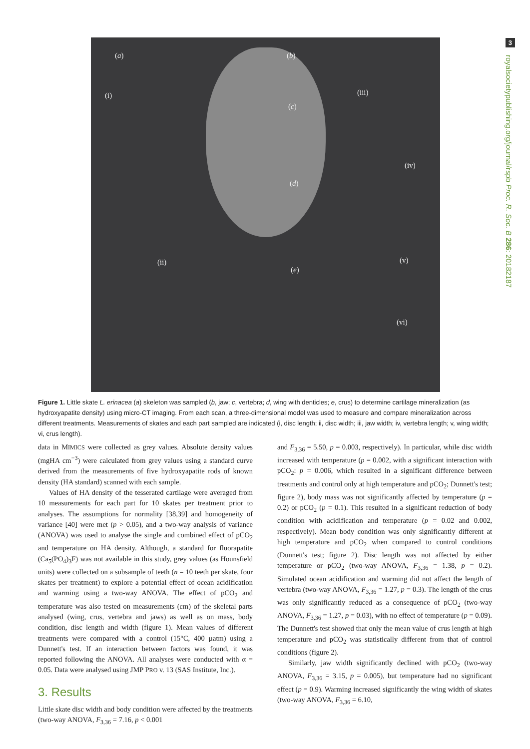3
royalsocietypublishing.org/journal/rspb Proc. R. Soc. B 286: 20182187
(a)
(i)
(ii)
(b)
(iii)
(c)
(iv)
(d)
(v)
(e)
(vi)
Figure 1. Little skate L. erinacea (a) skeleton was sampled (b, jaw; c, vertebra; d, wing with denticles; e, crus) to determine cartilage mineralization (as hydroxyapatite density) using micro-CT imaging. From each scan, a three-dimensional model was used to measure and compare mineralization across different treatments. Measurements of skates and each part sampled are indicated (i, disc length; ii, disc width; iii, jaw width; iv, vertebra length; v, wing width; vi, crus length).
data in MIMICS were collected as grey values. Absolute density values (mgHA cm<sup>−3</sup>) were calculated from grey values using a standard curve derived from the measurements of five hydroxyapatite rods of known density (HA standard) scanned with each sample.
Values of HA density of the tesserated cartilage were averaged from 10 measurements for each part for 10 skates per treatment prior to analyses. The assumptions for normality [38,39] and homogeneity of variance [40] were met (p > 0.05), and a two-way analysis of variance (ANOVA) was used to analyse the single and combined effect of pCO<sub>2</sub> and temperature on HA density. Although, a standard for fluorapatite (Ca<sub>5</sub>(PO<sub>4</sub>)<sub>3</sub>F) was not available in this study, grey values (as Hounsfield units) were collected on a subsample of teeth (n = 10 teeth per skate, four skates per treatment) to explore a potential effect of ocean acidification and warming using a two-way ANOVA. The effect of pCO<sub>2</sub> and temperature was also tested on measurements (cm) of the skeletal parts analysed (wing, crus, vertebra and jaws) as well as on mass, body condition, disc length and width (figure 1). Mean values of different treatments were compared with a control (15°C, 400 µatm) using a Dunnett's test. If an interaction between factors was found, it was reported following the ANOVA. All analyses were conducted with α = 0.05. Data were analysed using JMP PRO v. 13 (SAS Institute, Inc.).
3. Results
Little skate disc width and body condition were affected by the treatments (two-way ANOVA, F<sub>3,36</sub> = 7.16, p < 0.001
and F<sub>3,36</sub> = 5.50, p = 0.003, respectively). In particular, while disc width increased with temperature (p = 0.002, with a significant interaction with pCO<sub>2</sub>: p = 0.006, which resulted in a significant difference between treatments and control only at high temperature and pCO<sub>2</sub>; Dunnett's test; figure 2), body mass was not significantly affected by temperature (p = 0.2) or pCO<sub>2</sub> (p = 0.1). This resulted in a significant reduction of body condition with acidification and temperature (p = 0.02 and 0.002, respectively). Mean body condition was only significantly different at high temperature and pCO<sub>2</sub> when compared to control conditions (Dunnett's test; figure 2). Disc length was not affected by either temperature or pCO<sub>2</sub> (two-way ANOVA, F<sub>3,36</sub> = 1.38, p = 0.2). Simulated ocean acidification and warming did not affect the length of vertebra (two-way ANOVA, F<sub>3,36</sub> = 1.27, p = 0.3). The length of the crus was only significantly reduced as a consequence of pCO<sub>2</sub> (two-way ANOVA, F<sub>3,36</sub> = 1.27, p = 0.03), with no effect of temperature (p = 0.09). The Dunnett's test showed that only the mean value of crus length at high temperature and pCO<sub>2</sub> was statistically different from that of control conditions (figure 2).
Similarly, jaw width significantly declined with pCO<sub>2</sub> (two-way ANOVA, F<sub>3,36</sub> = 3.15, p = 0.005), but temperature had no significant effect (p = 0.9). Warming increased significantly the wing width of skates (two-way ANOVA, F<sub>3,36</sub> = 6.10,